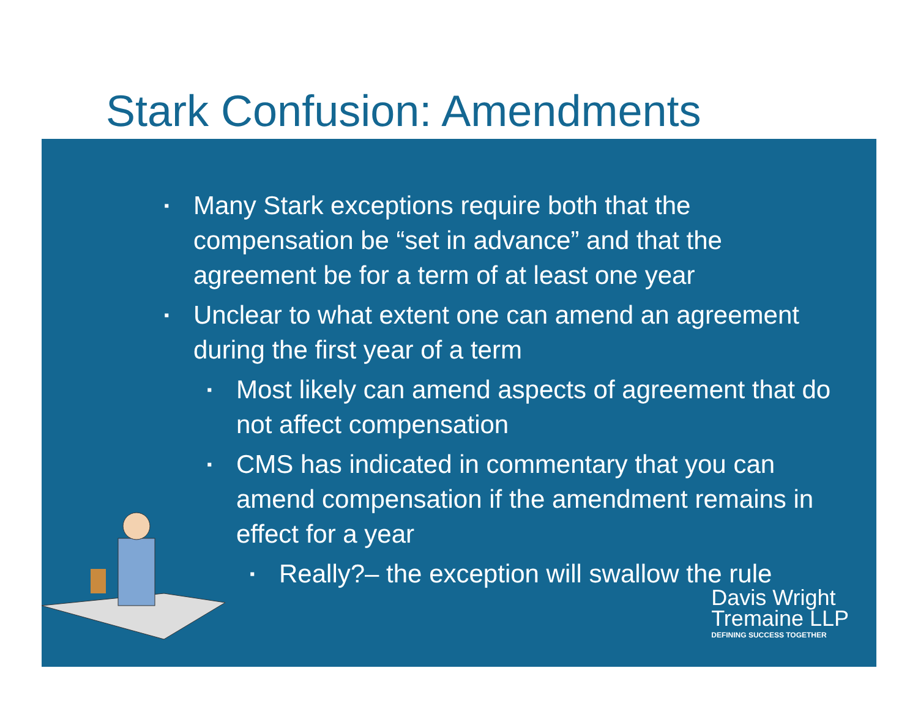Stark Confusion: Amendments
▪ Many Stark exceptions require both that the compensation be “set in advance” and that the agreement be for a term of at least one year
▪ Unclear to what extent one can amend an agreement during the first year of a term
▪ Most likely can amend aspects of agreement that do not affect compensation
▪ CMS has indicated in commentary that you can amend compensation if the amendment remains in effect for a year
▪ Really?– the exception will swallow the rule
Davis Wright
Tremaine LLP
DEFINING SUCCESS TOGETHER